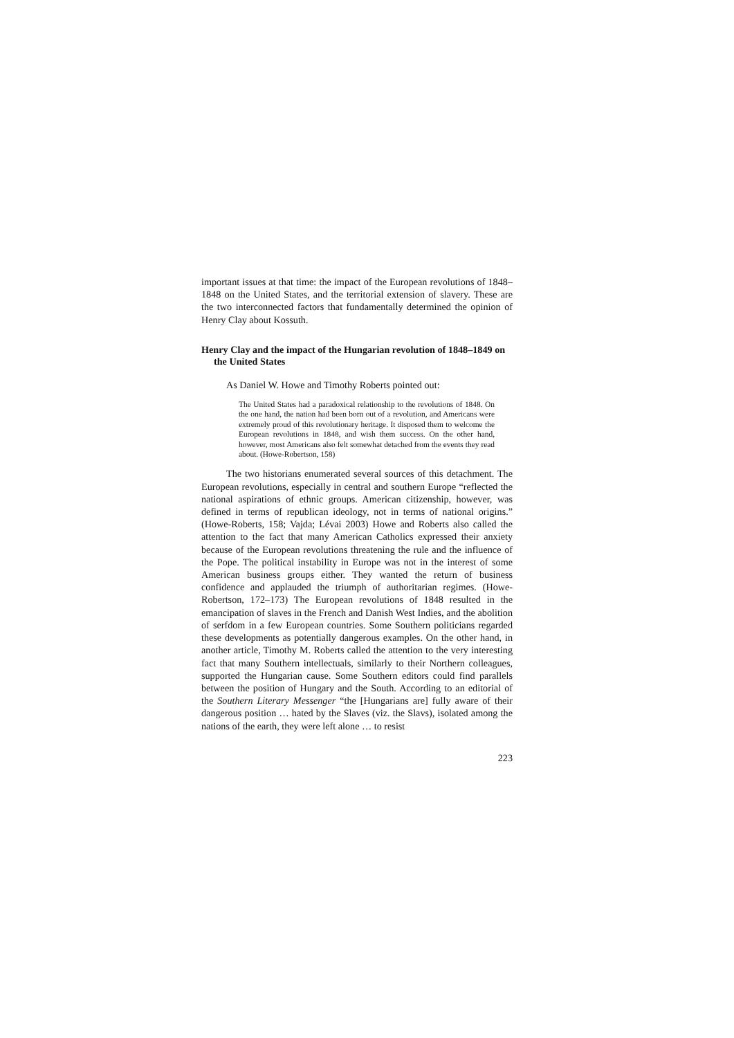important issues at that time: the impact of the European revolutions of 1848–1848 on the United States, and the territorial extension of slavery. These are the two interconnected factors that fundamentally determined the opinion of Henry Clay about Kossuth.
Henry Clay and the impact of the Hungarian revolution of 1848–1849 on the United States
As Daniel W. Howe and Timothy Roberts pointed out:
The United States had a paradoxical relationship to the revolutions of 1848. On the one hand, the nation had been born out of a revolution, and Americans were extremely proud of this revolutionary heritage. It disposed them to welcome the European revolutions in 1848, and wish them success. On the other hand, however, most Americans also felt somewhat detached from the events they read about. (Howe-Robertson, 158)
The two historians enumerated several sources of this detachment. The European revolutions, especially in central and southern Europe “reflected the national aspirations of ethnic groups. American citizenship, however, was defined in terms of republican ideology, not in terms of national origins.” (Howe-Roberts, 158; Vajda; Lévai 2003) Howe and Roberts also called the attention to the fact that many American Catholics expressed their anxiety because of the European revolutions threatening the rule and the influence of the Pope. The political instability in Europe was not in the interest of some American business groups either. They wanted the return of business confidence and applauded the triumph of authoritarian regimes. (Howe-Robertson, 172–173) The European revolutions of 1848 resulted in the emancipation of slaves in the French and Danish West Indies, and the abolition of serfdom in a few European countries. Some Southern politicians regarded these developments as potentially dangerous examples. On the other hand, in another article, Timothy M. Roberts called the attention to the very interesting fact that many Southern intellectuals, similarly to their Northern colleagues, supported the Hungarian cause. Some Southern editors could find parallels between the position of Hungary and the South. According to an editorial of the Southern Literary Messenger “the [Hungarians are] fully aware of their dangerous position … hated by the Slaves (viz. the Slavs), isolated among the nations of the earth, they were left alone … to resist
223